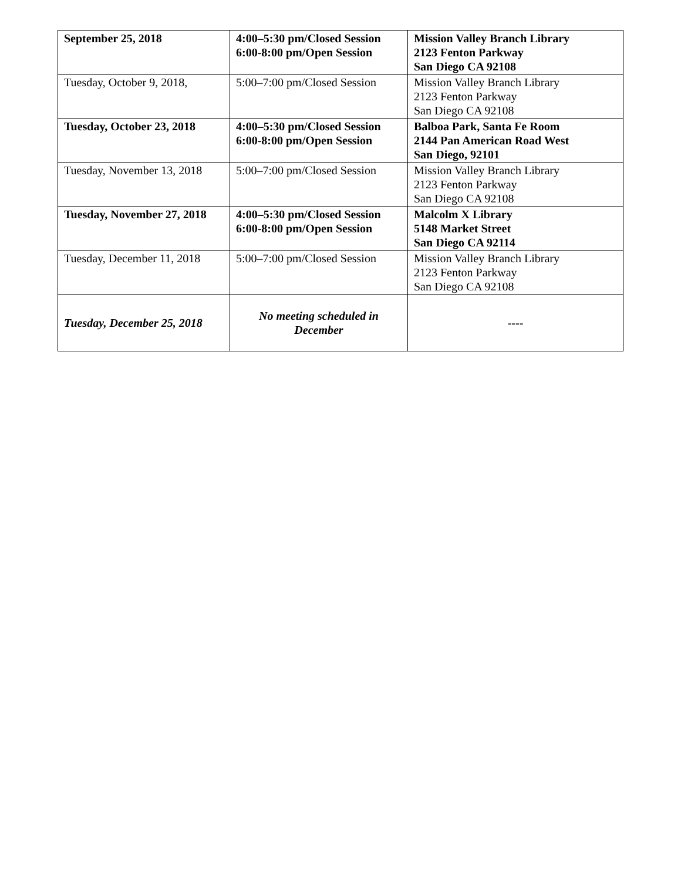| September 25, 2018 | 4:00–5:30 pm/Closed Session 6:00-8:00 pm/Open Session | Mission Valley Branch Library 2123 Fenton Parkway San Diego CA 92108 |
| Tuesday, October 9, 2018, | 5:00–7:00 pm/Closed Session | Mission Valley Branch Library 2123 Fenton Parkway San Diego CA 92108 |
| Tuesday, October 23, 2018 | 4:00–5:30 pm/Closed Session 6:00-8:00 pm/Open Session | Balboa Park, Santa Fe Room 2144 Pan American Road West San Diego, 92101 |
| Tuesday, November 13, 2018 | 5:00–7:00 pm/Closed Session | Mission Valley Branch Library 2123 Fenton Parkway San Diego CA 92108 |
| Tuesday, November 27, 2018 | 4:00–5:30 pm/Closed Session 6:00-8:00 pm/Open Session | Malcolm X Library 5148 Market Street San Diego CA 92114 |
| Tuesday, December 11, 2018 | 5:00–7:00 pm/Closed Session | Mission Valley Branch Library 2123 Fenton Parkway San Diego CA 92108 |
| Tuesday, December 25, 2018 | No meeting scheduled in December | ---- |